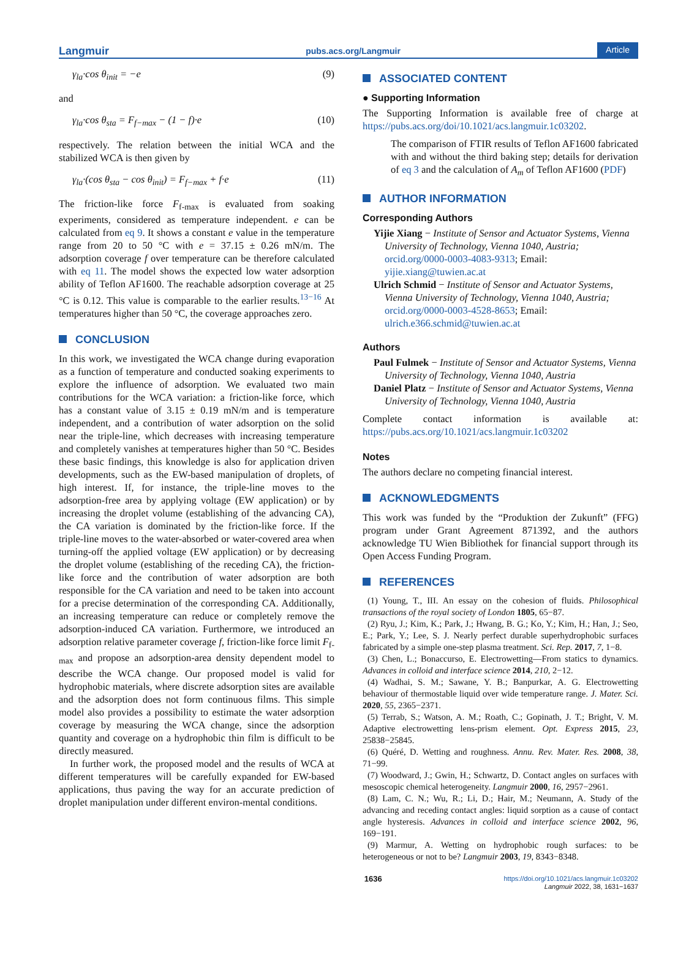Langmuir pubs.acs.org/Langmuir Article
γ<sub>la</sub>·cos θ<sub>init</sub> = −e (9)
and
γ<sub>la</sub>·cos θ<sub>sta</sub> = F<sub>f−max</sub> − (1 − f)·e (10)
respectively. The relation between the initial WCA and the stabilized WCA is then given by
γ<sub>la</sub>·(cos θ<sub>sta</sub> − cos θ<sub>init</sub>) = F<sub>f−max</sub> + f·e (11)
The friction-like force F<sub>f-max</sub> is evaluated from soaking experiments, considered as temperature independent. e can be calculated from eq 9. It shows a constant e value in the temperature range from 20 to 50 °C with e = 37.15 ± 0.26 mN/m. The adsorption coverage f over temperature can be therefore calculated with eq 11. The model shows the expected low water adsorption ability of Teflon AF1600. The reachable adsorption coverage at 25 °C is 0.12. This value is comparable to the earlier results.<sup>13−16</sup> At temperatures higher than 50 °C, the coverage approaches zero.
CONCLUSION
In this work, we investigated the WCA change during evaporation as a function of temperature and conducted soaking experiments to explore the influence of adsorption. We evaluated two main contributions for the WCA variation: a friction-like force, which has a constant value of 3.15 ± 0.19 mN/m and is temperature independent, and a contribution of water adsorption on the solid near the triple-line, which decreases with increasing temperature and completely vanishes at temperatures higher than 50 °C. Besides these basic findings, this knowledge is also for application driven developments, such as the EW-based manipulation of droplets, of high interest. If, for instance, the triple-line moves to the adsorption-free area by applying voltage (EW application) or by increasing the droplet volume (establishing of the advancing CA), the CA variation is dominated by the friction-like force. If the triple-line moves to the water-absorbed or water-covered area when turning-off the applied voltage (EW application) or by decreasing the droplet volume (establishing of the receding CA), the friction-like force and the contribution of water adsorption are both responsible for the CA variation and need to be taken into account for a precise determination of the corresponding CA. Additionally, an increasing temperature can reduce or completely remove the adsorption-induced CA variation. Furthermore, we introduced an adsorption relative parameter coverage f, friction-like force limit F<sub>f-max</sub> and propose an adsorption-area density dependent model to describe the WCA change. Our proposed model is valid for hydrophobic materials, where discrete adsorption sites are available and the adsorption does not form continuous films. This simple model also provides a possibility to estimate the water adsorption coverage by measuring the WCA change, since the adsorption quantity and coverage on a hydrophobic thin film is difficult to be directly measured.
In further work, the proposed model and the results of WCA at different temperatures will be carefully expanded for EW-based applications, thus paving the way for an accurate prediction of droplet manipulation under different environ-mental conditions.
ASSOCIATED CONTENT
● Supporting Information
The Supporting Information is available free of charge at https://pubs.acs.org/doi/10.1021/acs.langmuir.1c03202.
The comparison of FTIR results of Teflon AF1600 fabricated with and without the third baking step; details for derivation of eq 3 and the calculation of A<sub>m</sub> of Teflon AF1600 (PDF)
AUTHOR INFORMATION
Corresponding Authors
Yijie Xiang − Institute of Sensor and Actuator Systems, Vienna University of Technology, Vienna 1040, Austria; orcid.org/0000-0003-4083-9313; Email: yijie.xiang@tuwien.ac.at
Ulrich Schmid − Institute of Sensor and Actuator Systems, Vienna University of Technology, Vienna 1040, Austria; orcid.org/0000-0003-4528-8653; Email: ulrich.e366.schmid@tuwien.ac.at
Authors
Paul Fulmek − Institute of Sensor and Actuator Systems, Vienna University of Technology, Vienna 1040, Austria
Daniel Platz − Institute of Sensor and Actuator Systems, Vienna University of Technology, Vienna 1040, Austria
Complete contact information is available at: https://pubs.acs.org/10.1021/acs.langmuir.1c03202
Notes
The authors declare no competing financial interest.
ACKNOWLEDGMENTS
This work was funded by the “Produktion der Zukunft” (FFG) program under Grant Agreement 871392, and the authors acknowledge TU Wien Bibliothek for financial support through its Open Access Funding Program.
REFERENCES
(1) Young, T., III. An essay on the cohesion of fluids. Philosophical transactions of the royal society of London 1805, 65−87.
(2) Ryu, J.; Kim, K.; Park, J.; Hwang, B. G.; Ko, Y.; Kim, H.; Han, J.; Seo, E.; Park, Y.; Lee, S. J. Nearly perfect durable superhydrophobic surfaces fabricated by a simple one-step plasma treatment. Sci. Rep. 2017, 7, 1−8.
(3) Chen, L.; Bonaccurso, E. Electrowetting—From statics to dynamics. Advances in colloid and interface science 2014, 210, 2−12.
(4) Wadhai, S. M.; Sawane, Y. B.; Banpurkar, A. G. Electrowetting behaviour of thermostable liquid over wide temperature range. J. Mater. Sci. 2020, 55, 2365−2371.
(5) Terrab, S.; Watson, A. M.; Roath, C.; Gopinath, J. T.; Bright, V. M. Adaptive electrowetting lens-prism element. Opt. Express 2015, 23, 25838−25845.
(6) Quéré, D. Wetting and roughness. Annu. Rev. Mater. Res. 2008, 38, 71−99.
(7) Woodward, J.; Gwin, H.; Schwartz, D. Contact angles on surfaces with mesoscopic chemical heterogeneity. Langmuir 2000, 16, 2957−2961.
(8) Lam, C. N.; Wu, R.; Li, D.; Hair, M.; Neumann, A. Study of the advancing and receding contact angles: liquid sorption as a cause of contact angle hysteresis. Advances in colloid and interface science 2002, 96, 169−191.
(9) Marmur, A. Wetting on hydrophobic rough surfaces: to be heterogeneous or not to be? Langmuir 2003, 19, 8343−8348.
1636 https://doi.org/10.1021/acs.langmuir.1c03202
Langmuir 2022, 38, 1631−1637